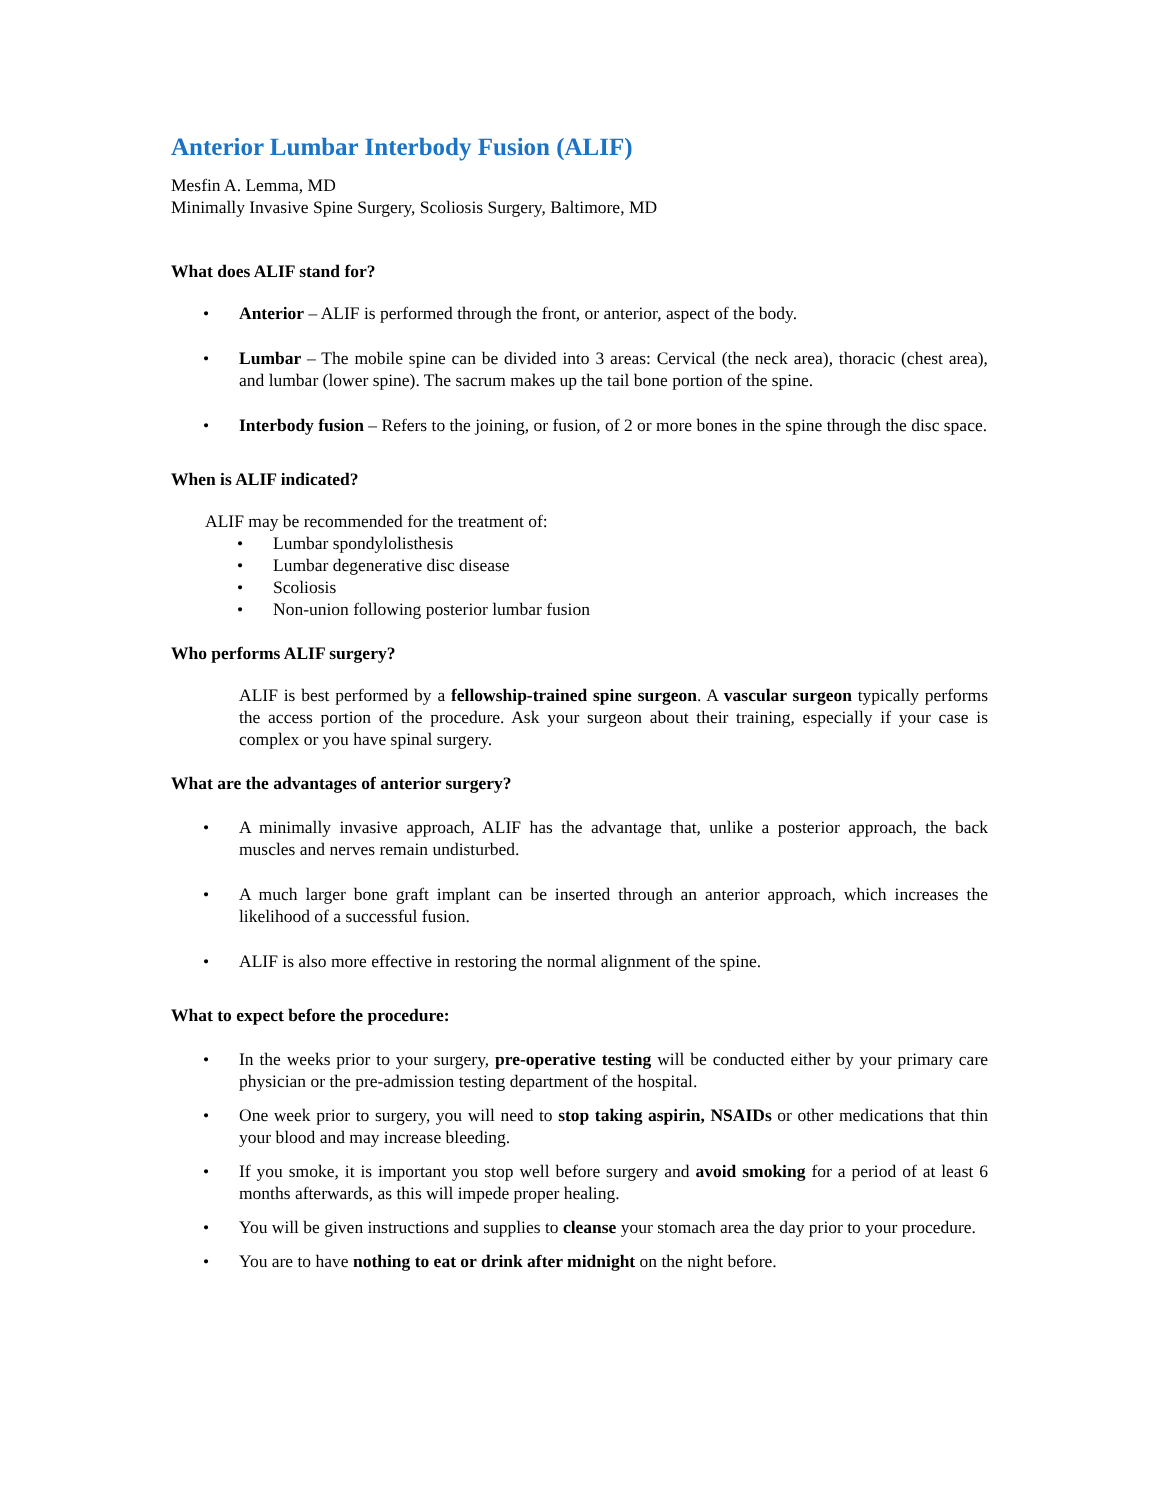Anterior Lumbar Interbody Fusion (ALIF)
Mesfin A. Lemma, MD
Minimally Invasive Spine Surgery, Scoliosis Surgery, Baltimore, MD
What does ALIF stand for?
• Anterior – ALIF is performed through the front, or anterior, aspect of the body.
• Lumbar – The mobile spine can be divided into 3 areas: Cervical (the neck area), thoracic (chest area), and lumbar (lower spine). The sacrum makes up the tail bone portion of the spine.
• Interbody fusion – Refers to the joining, or fusion, of 2 or more bones in the spine through the disc space.
When is ALIF indicated?
ALIF may be recommended for the treatment of:
• Lumbar spondylolisthesis
• Lumbar degenerative disc disease
• Scoliosis
• Non-union following posterior lumbar fusion
Who performs ALIF surgery?
ALIF is best performed by a fellowship-trained spine surgeon. A vascular surgeon typically performs the access portion of the procedure. Ask your surgeon about their training, especially if your case is complex or you have spinal surgery.
What are the advantages of anterior surgery?
• A minimally invasive approach, ALIF has the advantage that, unlike a posterior approach, the back muscles and nerves remain undisturbed.
• A much larger bone graft implant can be inserted through an anterior approach, which increases the likelihood of a successful fusion.
• ALIF is also more effective in restoring the normal alignment of the spine.
What to expect before the procedure:
• In the weeks prior to your surgery, pre-operative testing will be conducted either by your primary care physician or the pre-admission testing department of the hospital.
• One week prior to surgery, you will need to stop taking aspirin, NSAIDs or other medications that thin your blood and may increase bleeding.
• If you smoke, it is important you stop well before surgery and avoid smoking for a period of at least 6 months afterwards, as this will impede proper healing.
• You will be given instructions and supplies to cleanse your stomach area the day prior to your procedure.
• You are to have nothing to eat or drink after midnight on the night before.